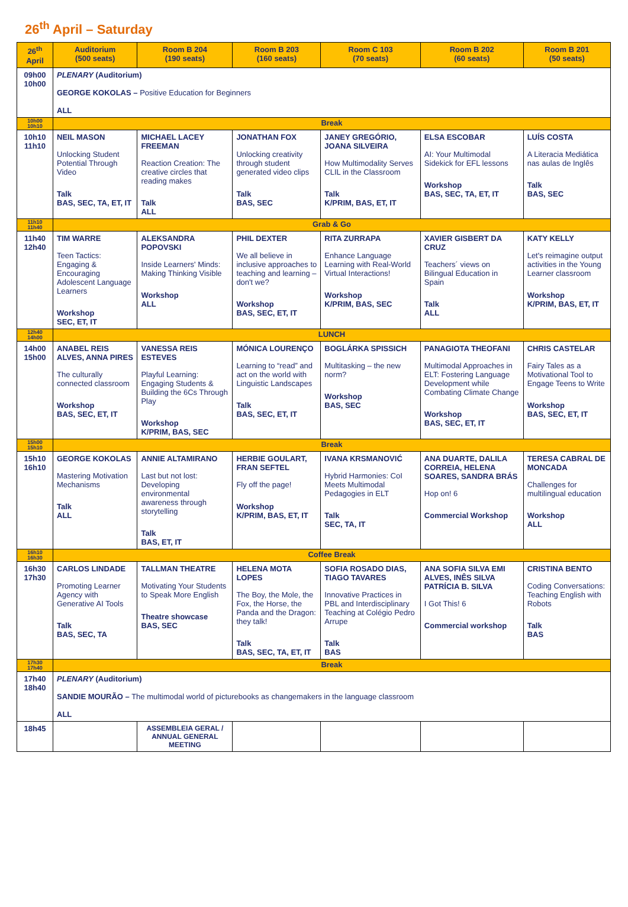26<sup>th</sup> April – Saturday
| 26<sup>th</sup> April | Auditorium (500 seats) | Room B 204 (190 seats) | Room B 203 (160 seats) | Room C 103 (70 seats) | Room B 202 (60 seats) | Room B 201 (50 seats) |
| --- | --- | --- | --- | --- | --- | --- |
| 09h00 10h00 | PLENARY (Auditorium) GEORGE KOKOLAS – Positive Education for Beginners ALL | | | | | |
| 10h00 10h10 | Break | | | | | |
| 10h10 11h10 | NEIL MASON Unlocking Student Potential Through Video Talk BAS, SEC, TA, ET, IT | MICHAEL LACEY FREEMAN Reaction Creation: The creative circles that reading makes Talk ALL | JONATHAN FOX Unlocking creativity through student generated video clips Talk BAS, SEC | JANEY GREGÓRIO, JOANA SILVEIRA How Multimodality Serves CLIL in the Classroom Talk K/PRIM, BAS, ET, IT | ELSA ESCOBAR AI: Your Multimodal Sidekick for EFL lessons Workshop BAS, SEC, TA, ET, IT | LUÍS COSTA A Literacia Mediática nas aulas de Inglês Talk BAS, SEC |
| 11h10 11h40 | Grab & Go | | | | | |
| 11h40 12h40 | TIM WARRE Teen Tactics: Engaging & Encouraging Adolescent Language Learners Workshop SEC, ET, IT | ALEKSANDRA POPOVSKI Inside Learners' Minds: Making Thinking Visible Workshop ALL | PHIL DEXTER We all believe in inclusive approaches to teaching and learning – don't we? Workshop BAS, SEC, ET, IT | RITA ZURRAPA Enhance Language Learning with Real-World Virtual Interactions! Workshop K/PRIM, BAS, SEC | XAVIER GISBERT DA CRUZ Teachers´ views on Bilingual Education in Spain Talk ALL | KATY KELLY Let's reimagine output activities in the Young Learner classroom Workshop K/PRIM, BAS, ET, IT |
| 12h40 14h00 | LUNCH | | | | | |
| 14h00 15h00 | ANABEL REIS ALVES, ANNA PIRES The culturally connected classroom Workshop BAS, SEC, ET, IT | VANESSA REIS ESTEVES Playful Learning: Engaging Students & Building the 6Cs Through Play Workshop K/PRIM, BAS, SEC | MÓNICA LOURENÇO Learning to “read” and act on the world with Linguistic Landscapes Talk BAS, SEC, ET, IT | BOGLÁRKA SPISSICH Multitasking – the new norm? Workshop BAS, SEC | PANAGIOTA THEOFANI Multimodal Approaches in ELT: Fostering Language Development while Combating Climate Change Workshop BAS, SEC, ET, IT | CHRIS CASTELAR Fairy Tales as a Motivational Tool to Engage Teens to Write Workshop BAS, SEC, ET, IT |
| 15h00 15h10 | Break | | | | | |
| 15h10 16h10 | GEORGE KOKOLAS Mastering Motivation Mechanisms Talk ALL | ANNIE ALTAMIRANO Last but not lost: Developing environmental awareness through storytelling Talk BAS, ET, IT | HERBIE GOULART, FRAN SEFTEL Fly off the page! Workshop K/PRIM, BAS, ET, IT | IVANA KRSMANOVIĆ Hybrid Harmonies: CoI Meets Multimodal Pedagogies in ELT Talk SEC, TA, IT | ANA DUARTE, DALILA CORREIA, HELENA SOARES, SANDRA BRÁS Hop on! 6 Commercial Workshop | TERESA CABRAL DE MONCADA Challenges for multilingual education Workshop ALL |
| 16h10 16h30 | Coffee Break | | | | | |
| 16h30 17h30 | CARLOS LINDADE Promoting Learner Agency with Generative AI Tools Talk BAS, SEC, TA | TALLMAN THEATRE Motivating Your Students to Speak More English Theatre showcase BAS, SEC | HELENA MOTA LOPES The Boy, the Mole, the Fox, the Horse, the Panda and the Dragon: they talk! Talk BAS, SEC, TA, ET, IT | SOFIA ROSADO DIAS, TIAGO TAVARES Innovative Practices in PBL and Interdisciplinary Teaching at Colégio Pedro Arrupe Talk BAS | ANA SOFIA SILVA EMI ALVES, INÊS SILVA PATRÍCIA B. SILVA I Got This! 6 Commercial workshop | CRISTINA BENTO Coding Conversations: Teaching English with Robots Talk BAS |
| 17h30 17h40 | Break | | | | | |
| 17h40 18h40 | PLENARY (Auditorium) SANDIE MOURÃO – The multimodal world of picturebooks as changemakers in the language classroom ALL | | | | | |
| 18h45 | | ASSEMBLEIA GERAL / ANNUAL GENERAL MEETING | | | | |